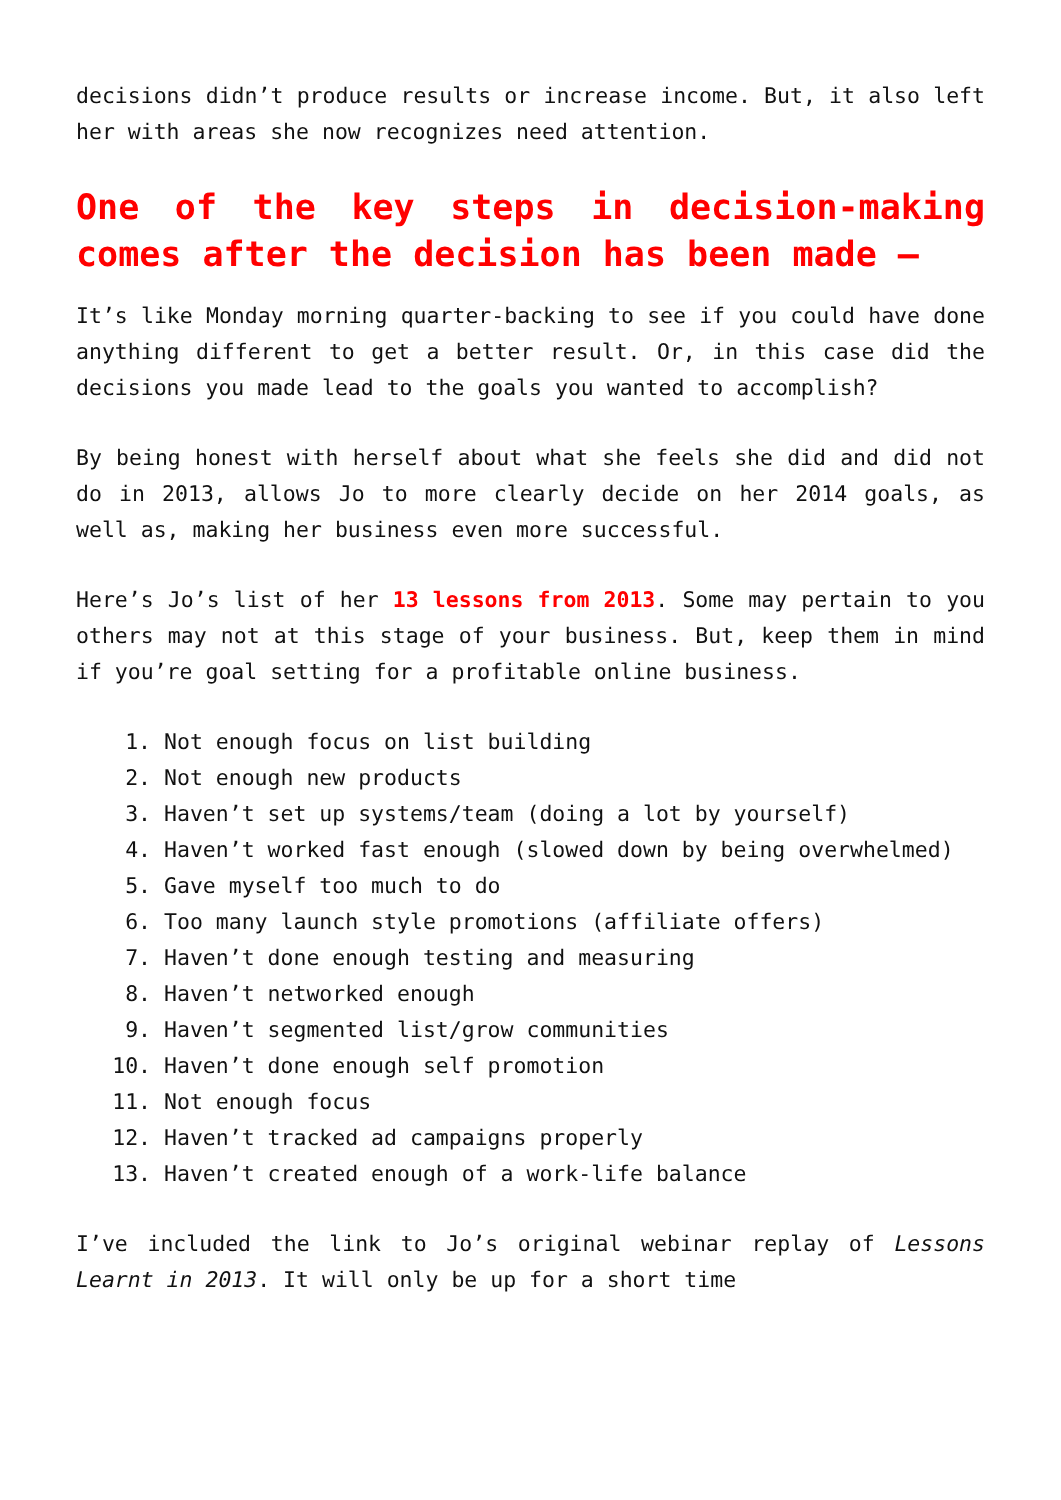decisions didn’t produce results or increase income. But, it also left her with areas she now recognizes need attention.
One of the key steps in decision-making comes after the decision has been made –
It’s like Monday morning quarter-backing to see if you could have done anything different to get a better result. Or, in this case did the decisions you made lead to the goals you wanted to accomplish?
By being honest with herself about what she feels she did and did not do in 2013, allows Jo to more clearly decide on her 2014 goals, as well as, making her business even more successful.
Here’s Jo’s list of her 13 lessons from 2013. Some may pertain to you others may not at this stage of your business. But, keep them in mind if you’re goal setting for a profitable online business.
1. Not enough focus on list building
2. Not enough new products
3. Haven’t set up systems/team (doing a lot by yourself)
4. Haven’t worked fast enough (slowed down by being overwhelmed)
5. Gave myself too much to do
6. Too many launch style promotions (affiliate offers)
7. Haven’t done enough testing and measuring
8. Haven’t networked enough
9. Haven’t segmented list/grow communities
10. Haven’t done enough self promotion
11. Not enough focus
12. Haven’t tracked ad campaigns properly
13. Haven’t created enough of a work-life balance
I’ve included the link to Jo’s original webinar replay of Lessons Learnt in 2013. It will only be up for a short time